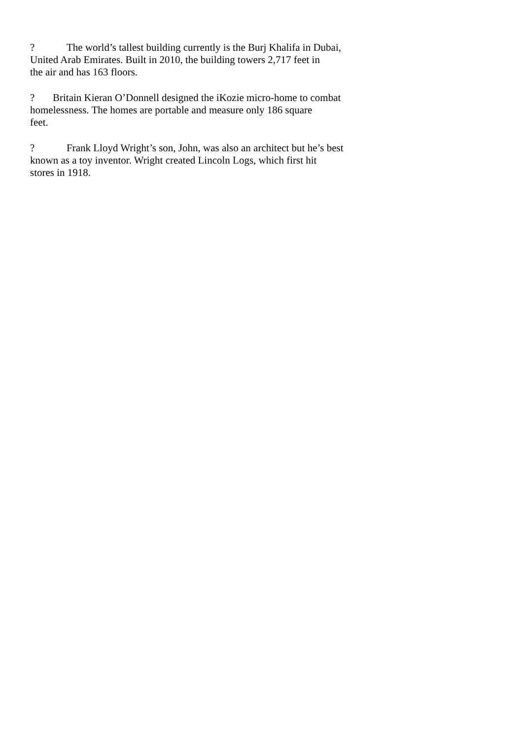? The world’s tallest building currently is the Burj Khalifa in Dubai,
United Arab Emirates. Built in 2010, the building towers 2,717 feet in
the air and has 163 floors.
? Britain Kieran O’Donnell designed the iKozie micro-home to combat
homelessness. The homes are portable and measure only 186 square
feet.
? Frank Lloyd Wright’s son, John, was also an architect but he’s best
known as a toy inventor. Wright created Lincoln Logs, which first hit
stores in 1918.